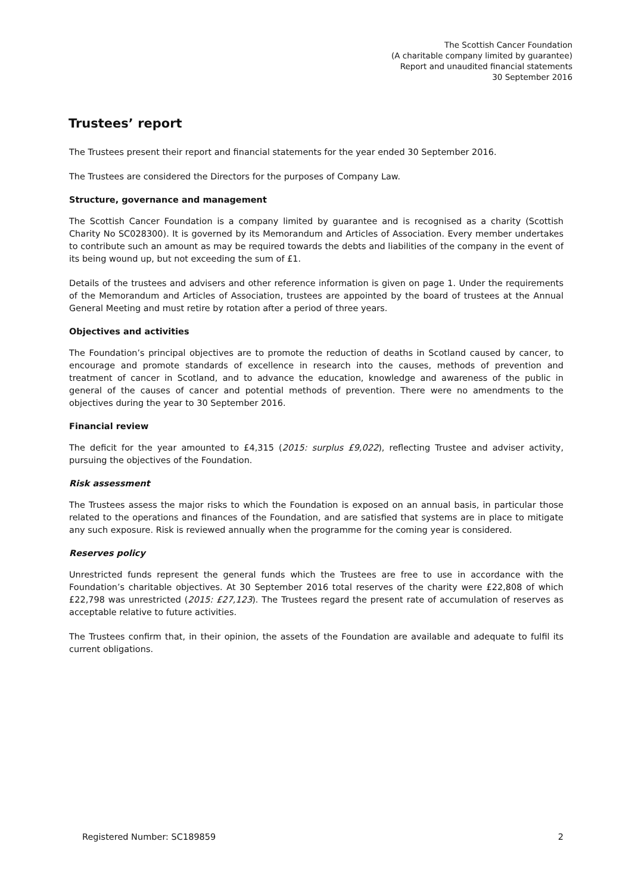The Scottish Cancer Foundation
(A charitable company limited by guarantee)
Report and unaudited financial statements
30 September 2016
Trustees’ report
The Trustees present their report and financial statements for the year ended 30 September 2016.
The Trustees are considered the Directors for the purposes of Company Law.
Structure, governance and management
The Scottish Cancer Foundation is a company limited by guarantee and is recognised as a charity (Scottish Charity No SC028300). It is governed by its Memorandum and Articles of Association. Every member undertakes to contribute such an amount as may be required towards the debts and liabilities of the company in the event of its being wound up, but not exceeding the sum of £1.
Details of the trustees and advisers and other reference information is given on page 1. Under the requirements of the Memorandum and Articles of Association, trustees are appointed by the board of trustees at the Annual General Meeting and must retire by rotation after a period of three years.
Objectives and activities
The Foundation’s principal objectives are to promote the reduction of deaths in Scotland caused by cancer, to encourage and promote standards of excellence in research into the causes, methods of prevention and treatment of cancer in Scotland, and to advance the education, knowledge and awareness of the public in general of the causes of cancer and potential methods of prevention. There were no amendments to the objectives during the year to 30 September 2016.
Financial review
The deficit for the year amounted to £4,315 (2015: surplus £9,022), reflecting Trustee and adviser activity, pursuing the objectives of the Foundation.
Risk assessment
The Trustees assess the major risks to which the Foundation is exposed on an annual basis, in particular those related to the operations and finances of the Foundation, and are satisfied that systems are in place to mitigate any such exposure. Risk is reviewed annually when the programme for the coming year is considered.
Reserves policy
Unrestricted funds represent the general funds which the Trustees are free to use in accordance with the Foundation’s charitable objectives. At 30 September 2016 total reserves of the charity were £22,808 of which £22,798 was unrestricted (2015: £27,123). The Trustees regard the present rate of accumulation of reserves as acceptable relative to future activities.
The Trustees confirm that, in their opinion, the assets of the Foundation are available and adequate to fulfil its current obligations.
Registered Number: SC189859 2